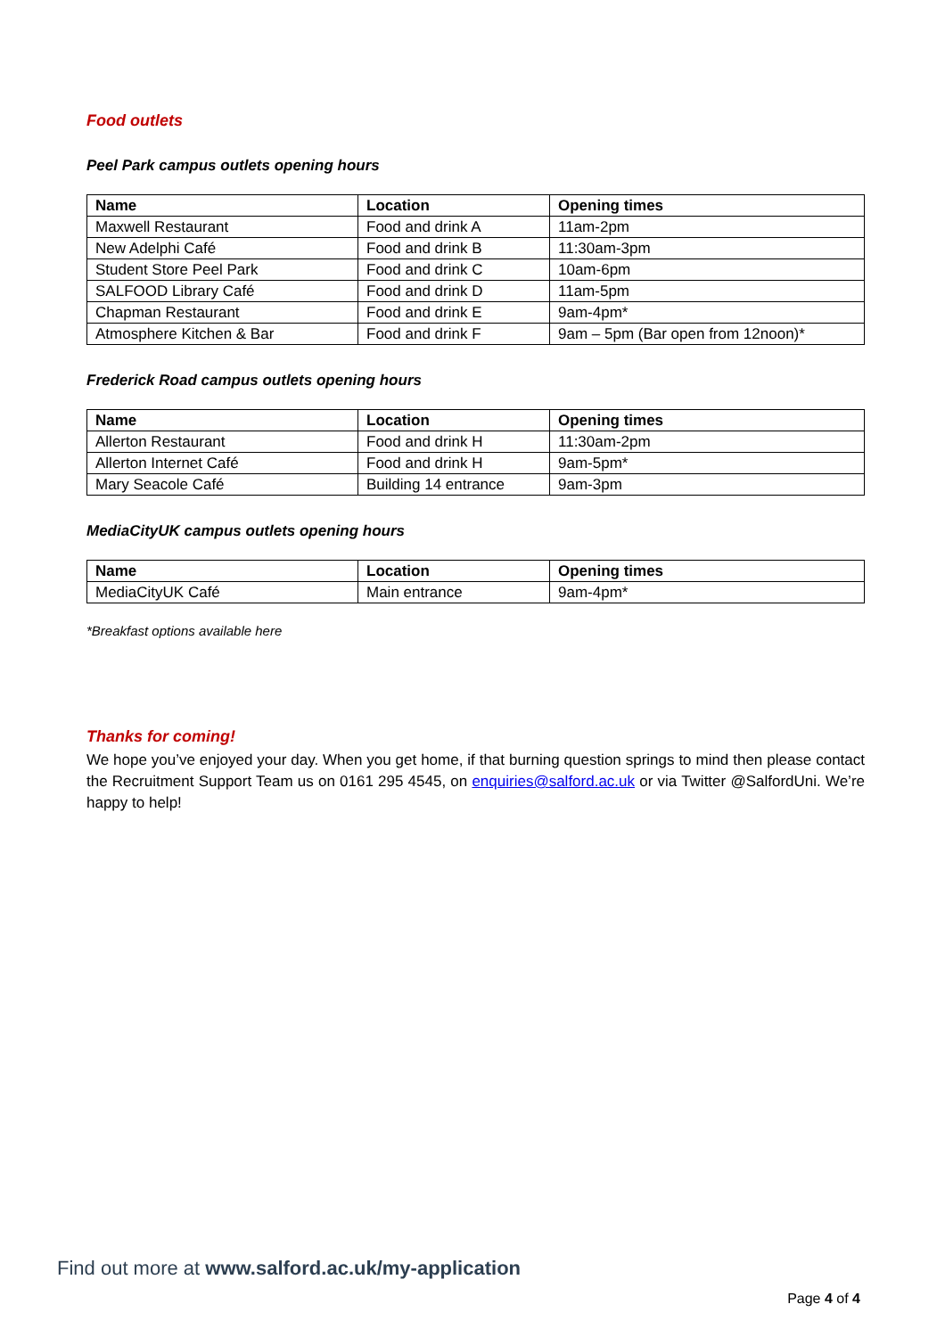Food outlets
Peel Park campus outlets opening hours
| Name | Location | Opening times |
| --- | --- | --- |
| Maxwell Restaurant | Food and drink A | 11am-2pm |
| New Adelphi Café | Food and drink B | 11:30am-3pm |
| Student Store Peel Park | Food and drink C | 10am-6pm |
| SALFOOD Library Café | Food and drink D | 11am-5pm |
| Chapman Restaurant | Food and drink E | 9am-4pm* |
| Atmosphere Kitchen & Bar | Food and drink F | 9am – 5pm (Bar open from 12noon)* |
Frederick Road campus outlets opening hours
| Name | Location | Opening times |
| --- | --- | --- |
| Allerton Restaurant | Food and drink H | 11:30am-2pm |
| Allerton Internet Café | Food and drink H | 9am-5pm* |
| Mary Seacole Café | Building 14 entrance | 9am-3pm |
MediaCityUK campus outlets opening hours
| Name | Location | Opening times |
| --- | --- | --- |
| MediaCityUK Café | Main entrance | 9am-4pm* |
*Breakfast options available here
Thanks for coming!
We hope you’ve enjoyed your day. When you get home, if that burning question springs to mind then please contact the Recruitment Support Team us on 0161 295 4545, on enquiries@salford.ac.uk or via Twitter @SalfordUni. We’re happy to help!
Find out more at www.salford.ac.uk/my-application
Page 4 of 4